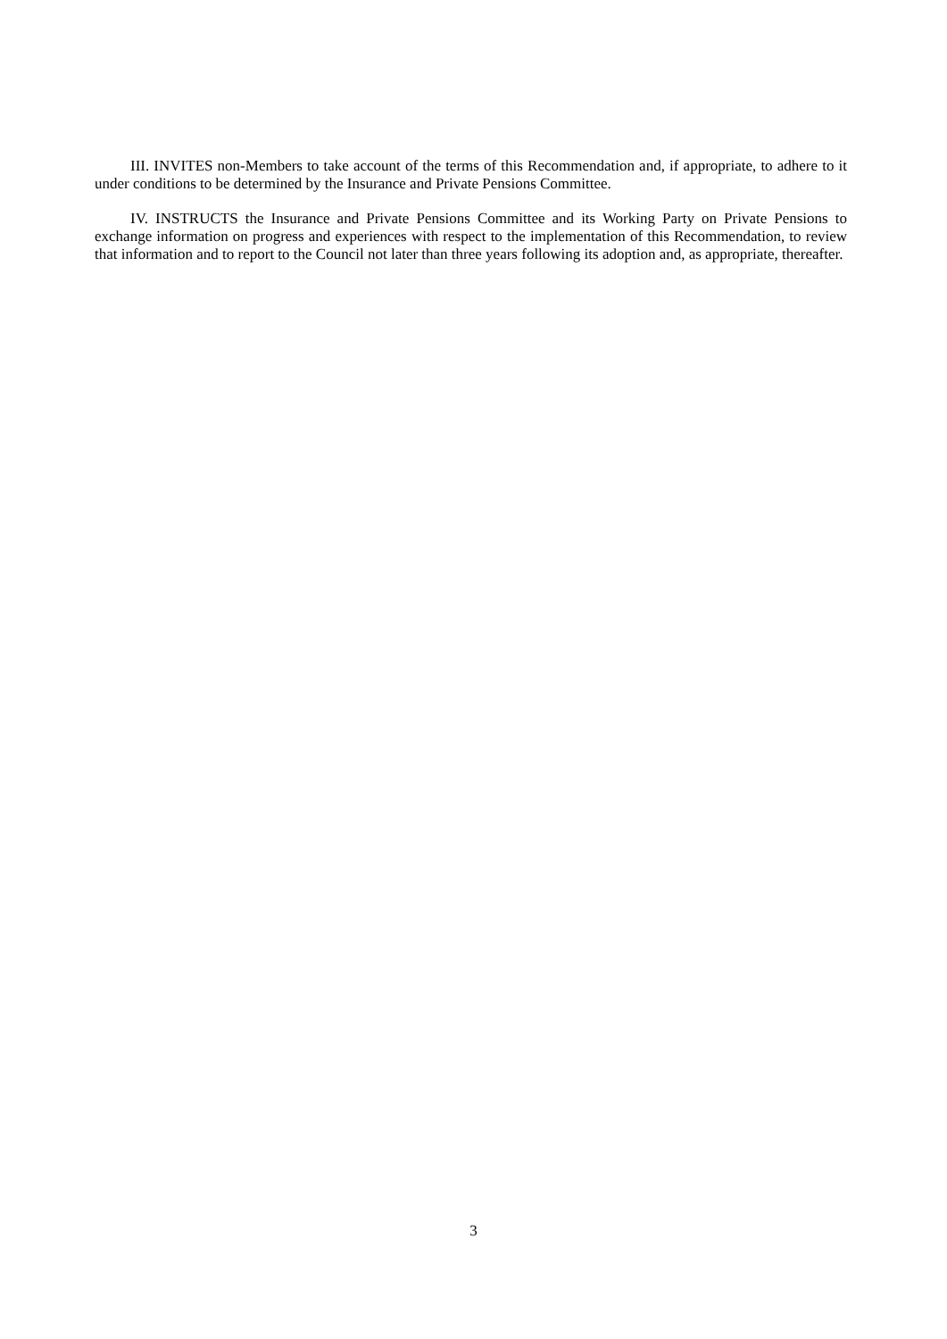III. INVITES non-Members to take account of the terms of this Recommendation and, if appropriate, to adhere to it under conditions to be determined by the Insurance and Private Pensions Committee.
IV. INSTRUCTS the Insurance and Private Pensions Committee and its Working Party on Private Pensions to exchange information on progress and experiences with respect to the implementation of this Recommendation, to review that information and to report to the Council not later than three years following its adoption and, as appropriate, thereafter.
3